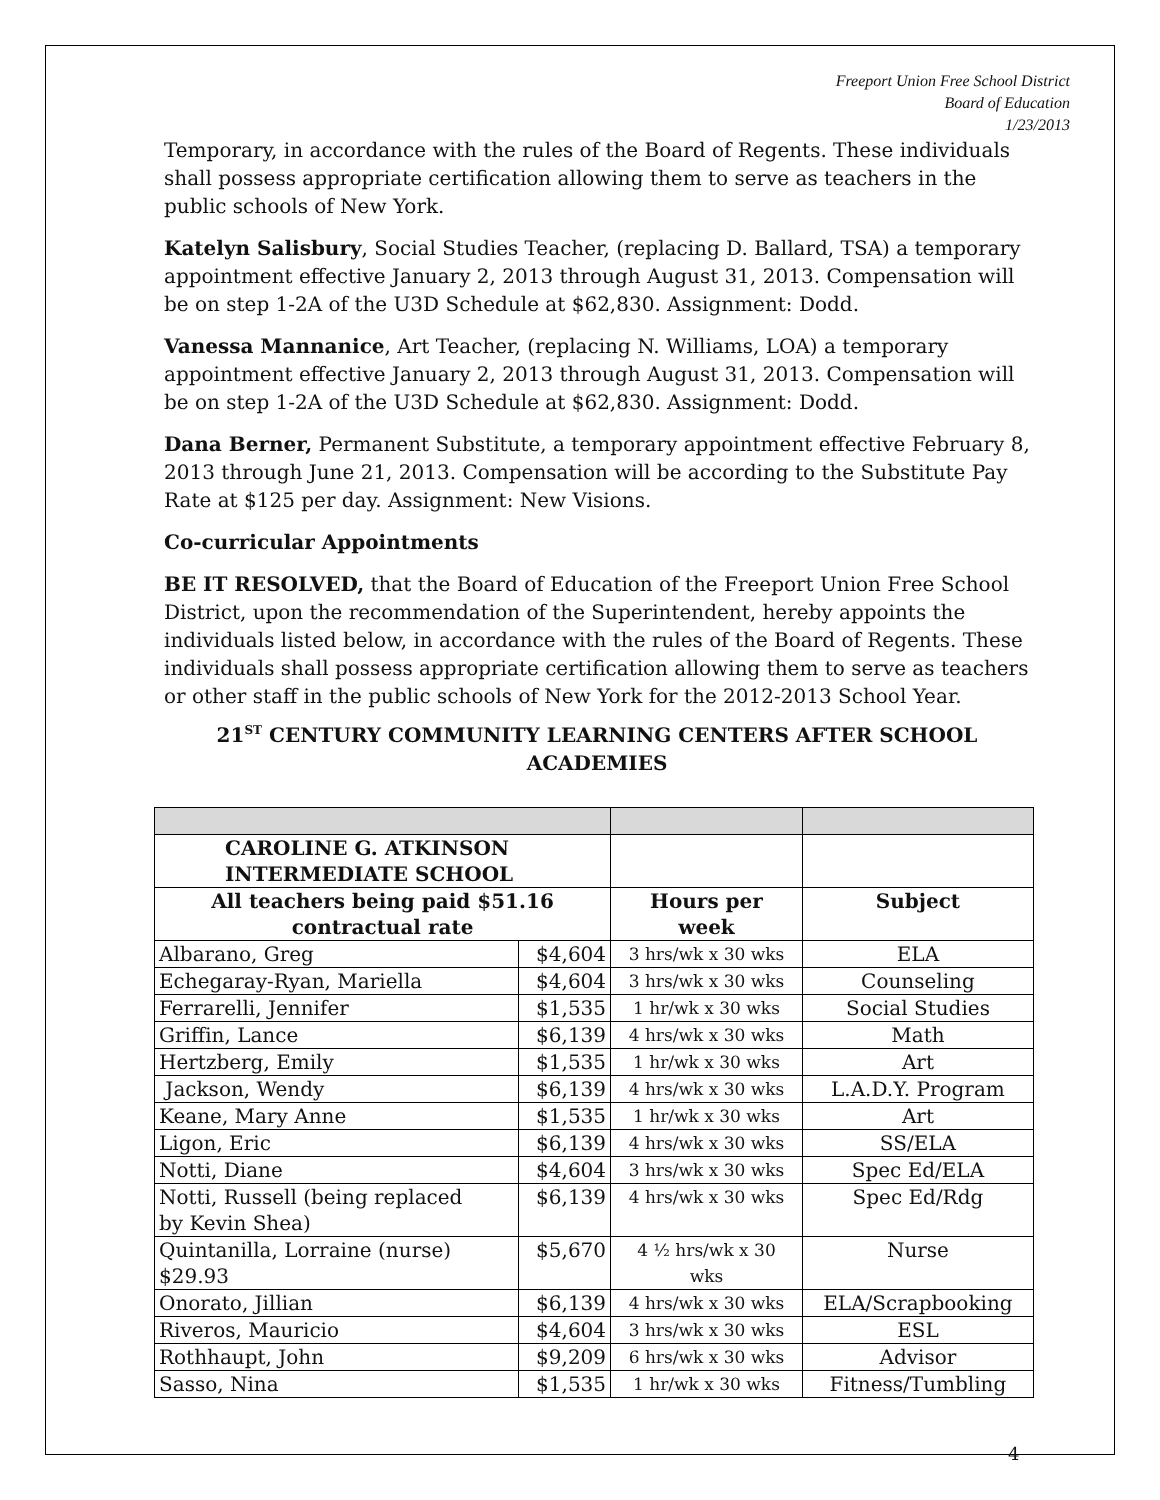Freeport Union Free School District
Board of Education
1/23/2013
Temporary, in accordance with the rules of the Board of Regents. These individuals shall possess appropriate certification allowing them to serve as teachers in the public schools of New York.
Katelyn Salisbury, Social Studies Teacher, (replacing D. Ballard, TSA) a temporary appointment effective January 2, 2013 through August 31, 2013. Compensation will be on step 1-2A of the U3D Schedule at $62,830. Assignment: Dodd.
Vanessa Mannanice, Art Teacher, (replacing N. Williams, LOA) a temporary appointment effective January 2, 2013 through August 31, 2013. Compensation will be on step 1-2A of the U3D Schedule at $62,830. Assignment: Dodd.
Dana Berner, Permanent Substitute, a temporary appointment effective February 8, 2013 through June 21, 2013. Compensation will be according to the Substitute Pay Rate at $125 per day. Assignment: New Visions.
Co-curricular Appointments
BE IT RESOLVED, that the Board of Education of the Freeport Union Free School District, upon the recommendation of the Superintendent, hereby appoints the individuals listed below, in accordance with the rules of the Board of Regents. These individuals shall possess appropriate certification allowing them to serve as teachers or other staff in the public schools of New York for the 2012-2013 School Year.
21<sup>ST</sup> CENTURY COMMUNITY LEARNING CENTERS AFTER SCHOOL ACADEMIES
| CAROLINE G. ATKINSON INTERMEDIATE SCHOOL | | | |
| All teachers being paid $51.16 contractual rate | | Hours per week | Subject |
| Albarano, Greg | $4,604 | 3 hrs/wk x 30 wks | ELA |
| Echegaray-Ryan, Mariella | $4,604 | 3 hrs/wk x 30 wks | Counseling |
| Ferrarelli, Jennifer | $1,535 | 1 hr/wk x 30 wks | Social Studies |
| Griffin, Lance | $6,139 | 4 hrs/wk x 30 wks | Math |
| Hertzberg, Emily | $1,535 | 1 hr/wk x 30 wks | Art |
| Jackson, Wendy | $6,139 | 4 hrs/wk x 30 wks | L.A.D.Y. Program |
| Keane, Mary Anne | $1,535 | 1 hr/wk x 30 wks | Art |
| Ligon, Eric | $6,139 | 4 hrs/wk x 30 wks | SS/ELA |
| Notti, Diane | $4,604 | 3 hrs/wk x 30 wks | Spec Ed/ELA |
| Notti, Russell (being replaced by Kevin Shea) | $6,139 | 4 hrs/wk x 30 wks | Spec Ed/Rdg |
| Quintanilla, Lorraine (nurse) $29.93 | $5,670 | 4 ½ hrs/wk x 30 wks | Nurse |
| Onorato, Jillian | $6,139 | 4 hrs/wk x 30 wks | ELA/Scrapbooking |
| Riveros, Mauricio | $4,604 | 3 hrs/wk x 30 wks | ESL |
| Rothhaupt, John | $9,209 | 6 hrs/wk x 30 wks | Advisor |
| Sasso, Nina | $1,535 | 1 hr/wk x 30 wks | Fitness/Tumbling |
4